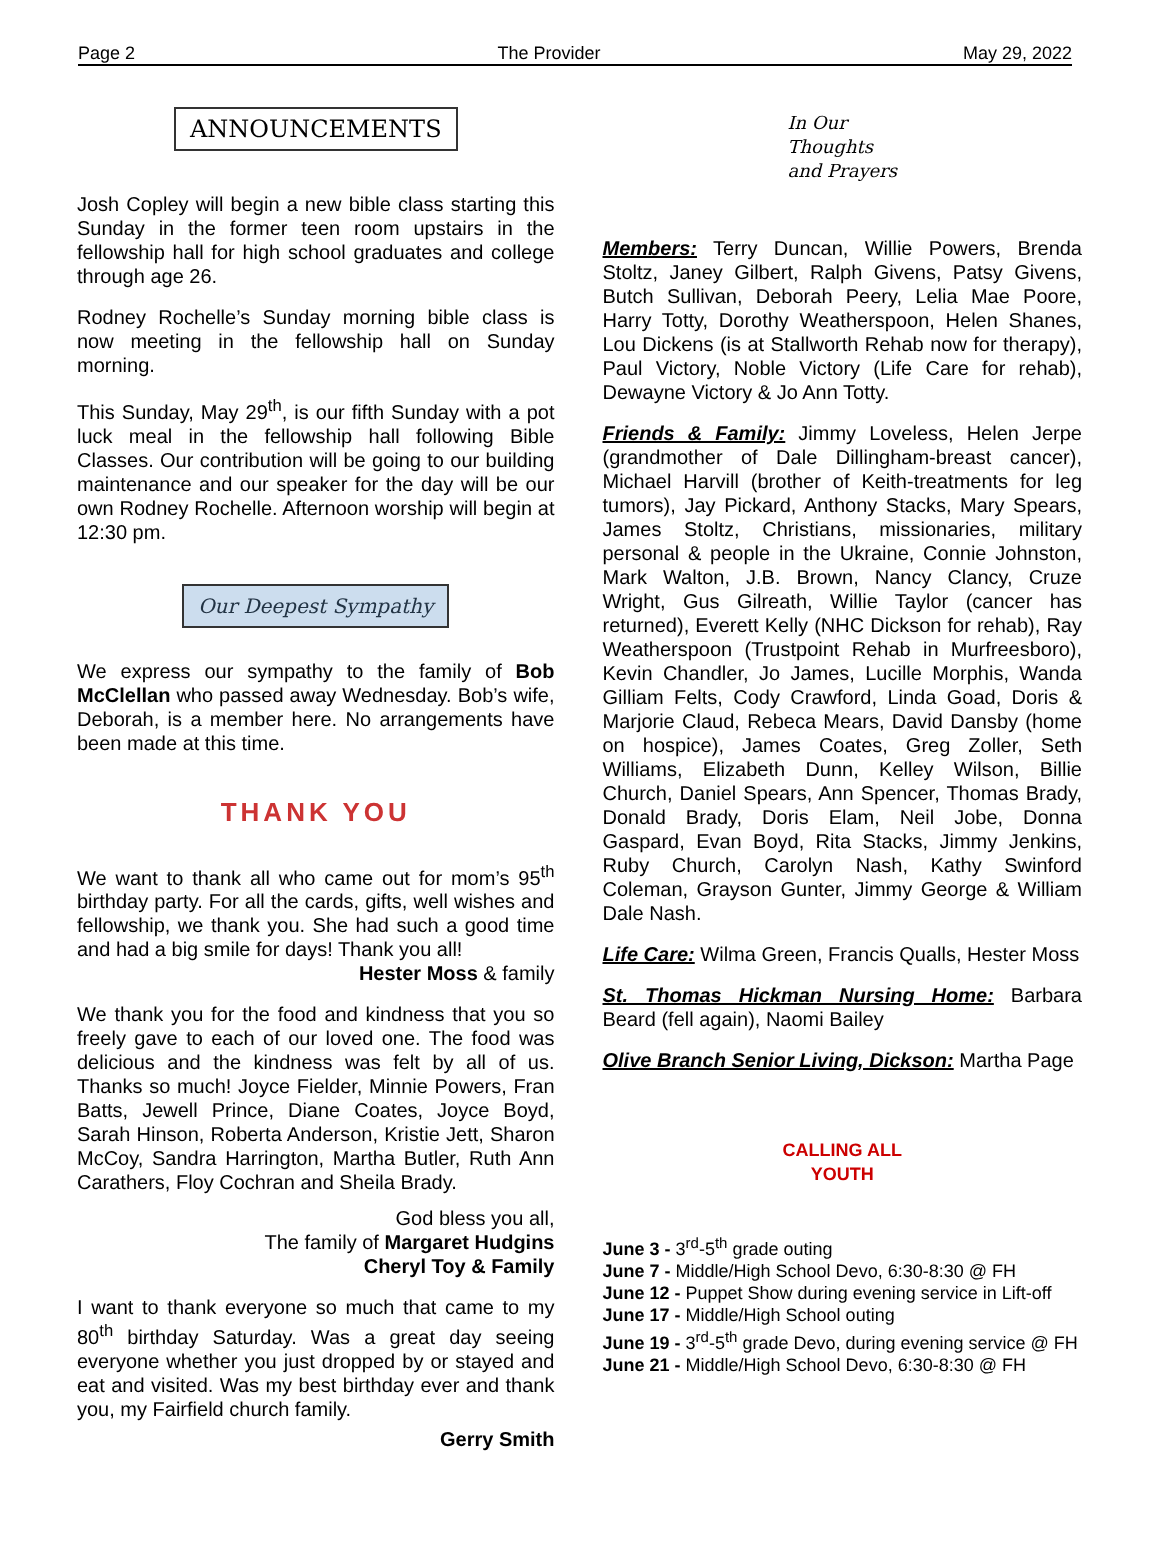Page 2 The Provider May 29, 2022
ANNOUNCEMENTS
Josh Copley will begin a new bible class starting this Sunday in the former teen room upstairs in the fellowship hall for high school graduates and college through age 26.
Rodney Rochelle’s Sunday morning bible class is now meeting in the fellowship hall on Sunday morning.
This Sunday, May 29<sup>th</sup>, is our fifth Sunday with a pot luck meal in the fellowship hall following Bible Classes. Our contribution will be going to our building maintenance and our speaker for the day will be our own Rodney Rochelle. Afternoon worship will begin at 12:30 pm.
Our Deepest Sympathy
We express our sympathy to the family of Bob McClellan who passed away Wednesday. Bob’s wife, Deborah, is a member here. No arrangements have been made at this time.
THANK YOU
We want to thank all who came out for mom’s 95<sup>th</sup> birthday party. For all the cards, gifts, well wishes and fellowship, we thank you. She had such a good time and had a big smile for days! Thank you all!
Hester Moss & family
We thank you for the food and kindness that you so freely gave to each of our loved one. The food was delicious and the kindness was felt by all of us. Thanks so much! Joyce Fielder, Minnie Powers, Fran Batts, Jewell Prince, Diane Coates, Joyce Boyd, Sarah Hinson, Roberta Anderson, Kristie Jett, Sharon McCoy, Sandra Harrington, Martha Butler, Ruth Ann Carathers, Floy Cochran and Sheila Brady.
God bless you all,
The family of Margaret Hudgins
Cheryl Toy & Family
I want to thank everyone so much that came to my 80<sup>th</sup> birthday Saturday. Was a great day seeing everyone whether you just dropped by or stayed and eat and visited. Was my best birthday ever and thank you, my Fairfield church family.
Gerry Smith
In Our
Thoughts
and Prayers
Members: Terry Duncan, Willie Powers, Brenda Stoltz, Janey Gilbert, Ralph Givens, Patsy Givens, Butch Sullivan, Deborah Peery, Lelia Mae Poore, Harry Totty, Dorothy Weatherspoon, Helen Shanes, Lou Dickens (is at Stallworth Rehab now for therapy), Paul Victory, Noble Victory (Life Care for rehab), Dewayne Victory & Jo Ann Totty.
Friends & Family: Jimmy Loveless, Helen Jerpe (grandmother of Dale Dillingham-breast cancer), Michael Harvill (brother of Keith-treatments for leg tumors), Jay Pickard, Anthony Stacks, Mary Spears, James Stoltz, Christians, missionaries, military personal & people in the Ukraine, Connie Johnston, Mark Walton, J.B. Brown, Nancy Clancy, Cruze Wright, Gus Gilreath, Willie Taylor (cancer has returned), Everett Kelly (NHC Dickson for rehab), Ray Weatherspoon (Trustpoint Rehab in Murfreesboro), Kevin Chandler, Jo James, Lucille Morphis, Wanda Gilliam Felts, Cody Crawford, Linda Goad, Doris & Marjorie Claud, Rebeca Mears, David Dansby (home on hospice), James Coates, Greg Zoller, Seth Williams, Elizabeth Dunn, Kelley Wilson, Billie Church, Daniel Spears, Ann Spencer, Thomas Brady, Donald Brady, Doris Elam, Neil Jobe, Donna Gaspard, Evan Boyd, Rita Stacks, Jimmy Jenkins, Ruby Church, Carolyn Nash, Kathy Swinford Coleman, Grayson Gunter, Jimmy George & William Dale Nash.
Life Care: Wilma Green, Francis Qualls, Hester Moss
St. Thomas Hickman Nursing Home: Barbara Beard (fell again), Naomi Bailey
Olive Branch Senior Living, Dickson: Martha Page
CALLING ALL
YOUTH
June 3 - 3<sup>rd</sup>-5<sup>th</sup> grade outing
June 7 - Middle/High School Devo, 6:30-8:30 @ FH
June 12 - Puppet Show during evening service in Lift-off
June 17 - Middle/High School outing
June 19 - 3<sup>rd</sup>-5<sup>th</sup> grade Devo, during evening service @ FH
June 21 - Middle/High School Devo, 6:30-8:30 @ FH